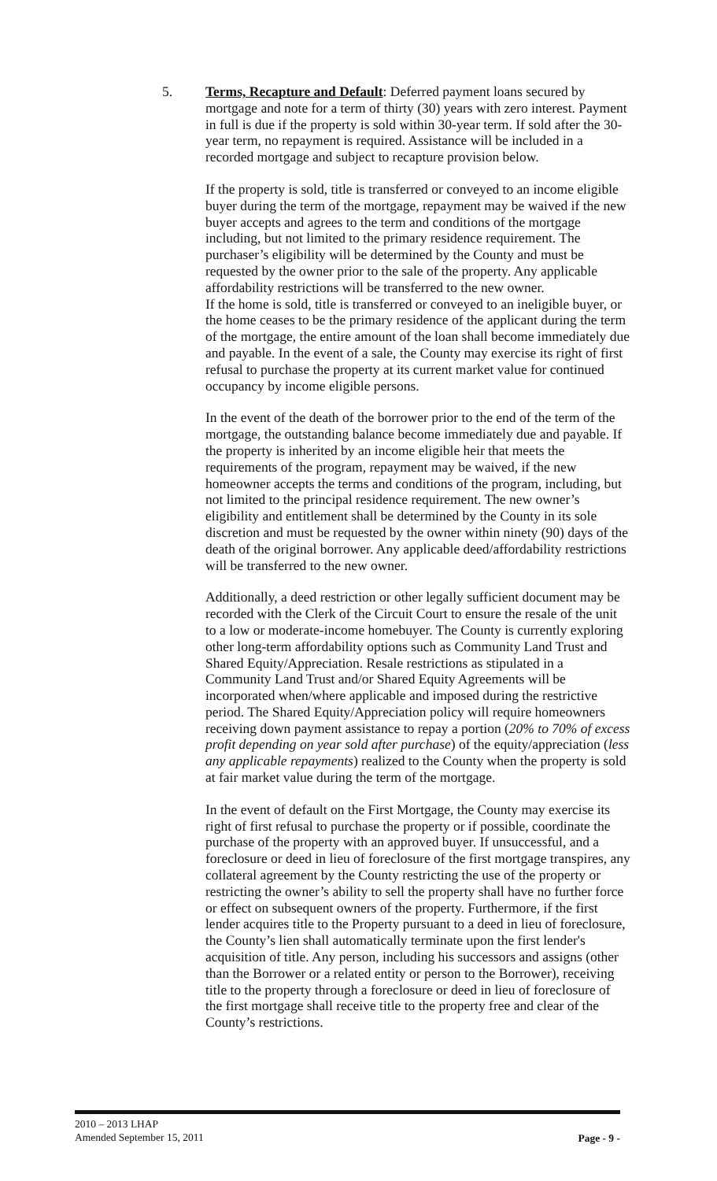5. Terms, Recapture and Default: Deferred payment loans secured by mortgage and note for a term of thirty (30) years with zero interest. Payment in full is due if the property is sold within 30-year term. If sold after the 30-year term, no repayment is required. Assistance will be included in a recorded mortgage and subject to recapture provision below.
If the property is sold, title is transferred or conveyed to an income eligible buyer during the term of the mortgage, repayment may be waived if the new buyer accepts and agrees to the term and conditions of the mortgage including, but not limited to the primary residence requirement. The purchaser’s eligibility will be determined by the County and must be requested by the owner prior to the sale of the property. Any applicable affordability restrictions will be transferred to the new owner.
If the home is sold, title is transferred or conveyed to an ineligible buyer, or the home ceases to be the primary residence of the applicant during the term of the mortgage, the entire amount of the loan shall become immediately due and payable. In the event of a sale, the County may exercise its right of first refusal to purchase the property at its current market value for continued occupancy by income eligible persons.
In the event of the death of the borrower prior to the end of the term of the mortgage, the outstanding balance become immediately due and payable. If the property is inherited by an income eligible heir that meets the requirements of the program, repayment may be waived, if the new homeowner accepts the terms and conditions of the program, including, but not limited to the principal residence requirement. The new owner’s eligibility and entitlement shall be determined by the County in its sole discretion and must be requested by the owner within ninety (90) days of the death of the original borrower. Any applicable deed/affordability restrictions will be transferred to the new owner.
Additionally, a deed restriction or other legally sufficient document may be recorded with the Clerk of the Circuit Court to ensure the resale of the unit to a low or moderate-income homebuyer. The County is currently exploring other long-term affordability options such as Community Land Trust and Shared Equity/Appreciation. Resale restrictions as stipulated in a Community Land Trust and/or Shared Equity Agreements will be incorporated when/where applicable and imposed during the restrictive period. The Shared Equity/Appreciation policy will require homeowners receiving down payment assistance to repay a portion (20% to 70% of excess profit depending on year sold after purchase) of the equity/appreciation (less any applicable repayments) realized to the County when the property is sold at fair market value during the term of the mortgage.
In the event of default on the First Mortgage, the County may exercise its right of first refusal to purchase the property or if possible, coordinate the purchase of the property with an approved buyer. If unsuccessful, and a foreclosure or deed in lieu of foreclosure of the first mortgage transpires, any collateral agreement by the County restricting the use of the property or restricting the owner’s ability to sell the property shall have no further force or effect on subsequent owners of the property. Furthermore, if the first lender acquires title to the Property pursuant to a deed in lieu of foreclosure, the County’s lien shall automatically terminate upon the first lender's acquisition of title. Any person, including his successors and assigns (other than the Borrower or a related entity or person to the Borrower), receiving title to the property through a foreclosure or deed in lieu of foreclosure of the first mortgage shall receive title to the property free and clear of the County’s restrictions.
2010 – 2013 LHAP
Amended September 15, 2011
Page - 9 -